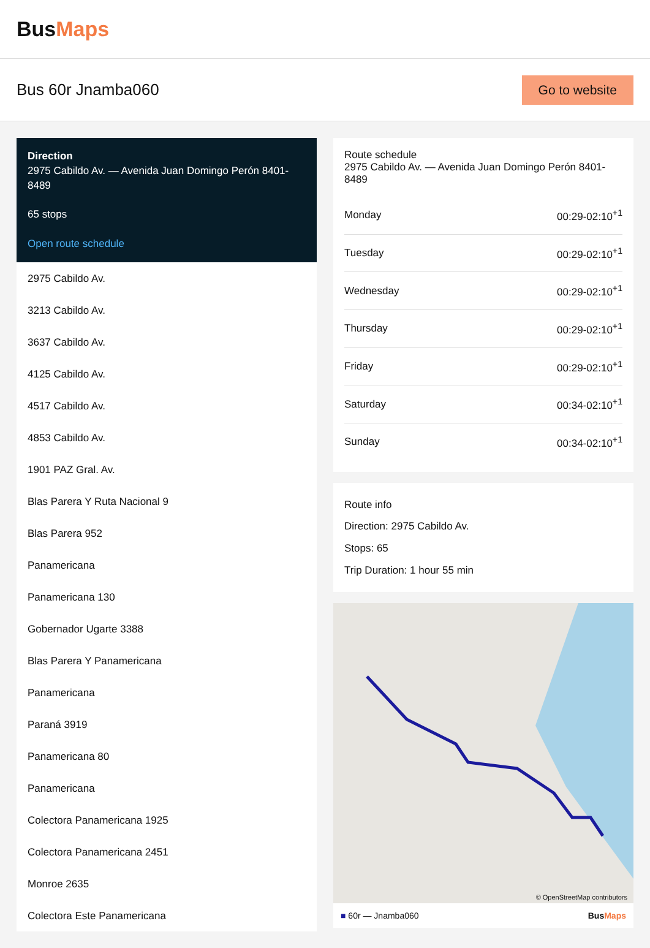BusMaps
Bus 60r Jnamba060
Go to website
Direction
2975 Cabildo Av. — Avenida Juan Domingo Perón 8401-8489
65 stops
Open route schedule
2975 Cabildo Av.
3213 Cabildo Av.
3637 Cabildo Av.
4125 Cabildo Av.
4517 Cabildo Av.
4853 Cabildo Av.
1901 PAZ Gral. Av.
Blas Parera Y Ruta Nacional 9
Blas Parera 952
Panamericana
Panamericana 130
Gobernador Ugarte 3388
Blas Parera Y Panamericana
Panamericana
Paraná 3919
Panamericana 80
Panamericana
Colectora Panamericana 1925
Colectora Panamericana 2451
Monroe 2635
Colectora Este Panamericana
Route schedule
2975 Cabildo Av. — Avenida Juan Domingo Perón 8401-8489
| Monday | 00:29-02:10<sup>+1</sup> |
| Tuesday | 00:29-02:10<sup>+1</sup> |
| Wednesday | 00:29-02:10<sup>+1</sup> |
| Thursday | 00:29-02:10<sup>+1</sup> |
| Friday | 00:29-02:10<sup>+1</sup> |
| Saturday | 00:34-02:10<sup>+1</sup> |
| Sunday | 00:34-02:10<sup>+1</sup> |
Route info
Direction: 2975 Cabildo Av.
Stops: 65
Trip Duration: 1 hour 55 min
© OpenStreetMap contributors
■ 60r — Jnamba060 BusMaps